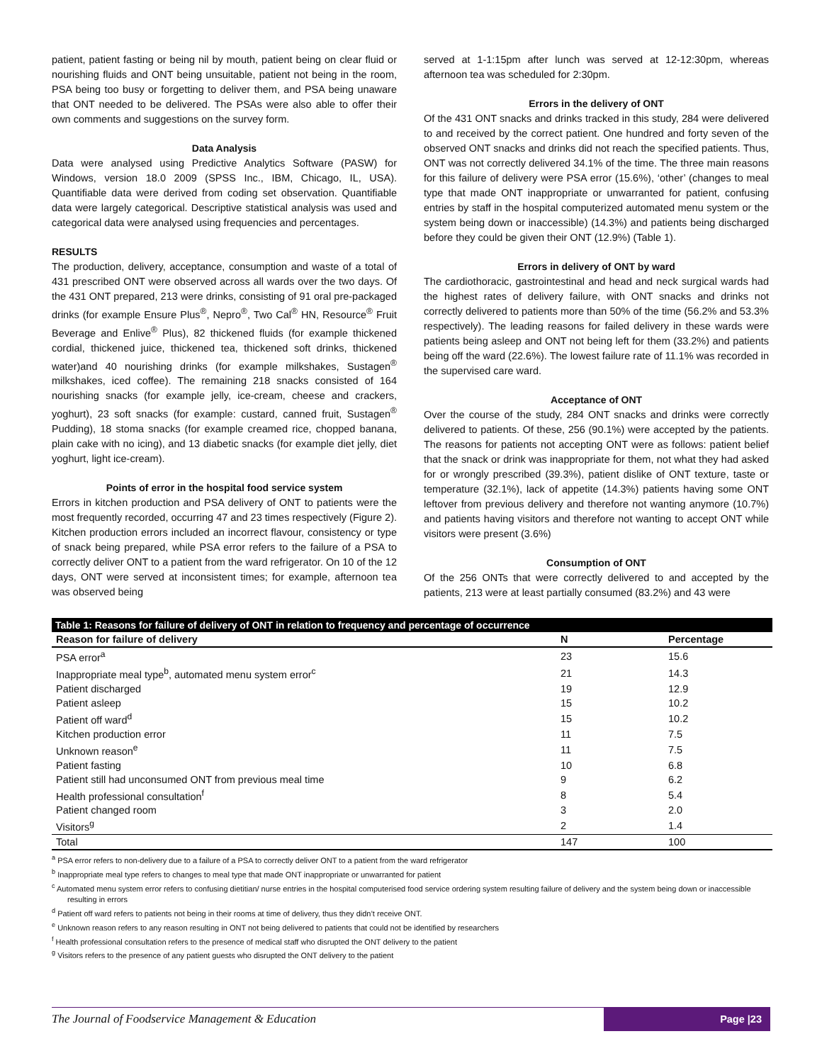patient, patient fasting or being nil by mouth, patient being on clear fluid or nourishing fluids and ONT being unsuitable, patient not being in the room, PSA being too busy or forgetting to deliver them, and PSA being unaware that ONT needed to be delivered. The PSAs were also able to offer their own comments and suggestions on the survey form.
Data Analysis
Data were analysed using Predictive Analytics Software (PASW) for Windows, version 18.0 2009 (SPSS Inc., IBM, Chicago, IL, USA). Quantifiable data were derived from coding set observation. Quantifiable data were largely categorical. Descriptive statistical analysis was used and categorical data were analysed using frequencies and percentages.
RESULTS
The production, delivery, acceptance, consumption and waste of a total of 431 prescribed ONT were observed across all wards over the two days. Of the 431 ONT prepared, 213 were drinks, consisting of 91 oral pre-packaged drinks (for example Ensure Plus<sup>®</sup>, Nepro<sup>®</sup>, Two Cal<sup>®</sup> HN, Resource<sup>®</sup> Fruit Beverage and Enlive<sup>®</sup> Plus), 82 thickened fluids (for example thickened cordial, thickened juice, thickened tea, thickened soft drinks, thickened water)and 40 nourishing drinks (for example milkshakes, Sustagen<sup>®</sup> milkshakes, iced coffee). The remaining 218 snacks consisted of 164 nourishing snacks (for example jelly, ice-cream, cheese and crackers, yoghurt), 23 soft snacks (for example: custard, canned fruit, Sustagen<sup>®</sup> Pudding), 18 stoma snacks (for example creamed rice, chopped banana, plain cake with no icing), and 13 diabetic snacks (for example diet jelly, diet yoghurt, light ice-cream).
Points of error in the hospital food service system
Errors in kitchen production and PSA delivery of ONT to patients were the most frequently recorded, occurring 47 and 23 times respectively (Figure 2). Kitchen production errors included an incorrect flavour, consistency or type of snack being prepared, while PSA error refers to the failure of a PSA to correctly deliver ONT to a patient from the ward refrigerator. On 10 of the 12 days, ONT were served at inconsistent times; for example, afternoon tea was observed being
served at 1-1:15pm after lunch was served at 12-12:30pm, whereas afternoon tea was scheduled for 2:30pm.
Errors in the delivery of ONT
Of the 431 ONT snacks and drinks tracked in this study, 284 were delivered to and received by the correct patient. One hundred and forty seven of the observed ONT snacks and drinks did not reach the specified patients. Thus, ONT was not correctly delivered 34.1% of the time. The three main reasons for this failure of delivery were PSA error (15.6%), ‘other’ (changes to meal type that made ONT inappropriate or unwarranted for patient, confusing entries by staff in the hospital computerized automated menu system or the system being down or inaccessible) (14.3%) and patients being discharged before they could be given their ONT (12.9%) (Table 1).
Errors in delivery of ONT by ward
The cardiothoracic, gastrointestinal and head and neck surgical wards had the highest rates of delivery failure, with ONT snacks and drinks not correctly delivered to patients more than 50% of the time (56.2% and 53.3% respectively). The leading reasons for failed delivery in these wards were patients being asleep and ONT not being left for them (33.2%) and patients being off the ward (22.6%). The lowest failure rate of 11.1% was recorded in the supervised care ward.
Acceptance of ONT
Over the course of the study, 284 ONT snacks and drinks were correctly delivered to patients. Of these, 256 (90.1%) were accepted by the patients. The reasons for patients not accepting ONT were as follows: patient belief that the snack or drink was inappropriate for them, not what they had asked for or wrongly prescribed (39.3%), patient dislike of ONT texture, taste or temperature (32.1%), lack of appetite (14.3%) patients having some ONT leftover from previous delivery and therefore not wanting anymore (10.7%) and patients having visitors and therefore not wanting to accept ONT while visitors were present (3.6%)
Consumption of ONT
Of the 256 ONTs that were correctly delivered to and accepted by the patients, 213 were at least partially consumed (83.2%) and 43 were
| Table 1: Reasons for failure of delivery of ONT in relation to frequency and percentage of occurrence | | |
| Reason for failure of delivery | N | Percentage |
| PSA error<sup>a</sup> | 23 | 15.6 |
| Inappropriate meal type<sup>b</sup>, automated menu system error<sup>c</sup> | 21 | 14.3 |
| Patient discharged | 19 | 12.9 |
| Patient asleep | 15 | 10.2 |
| Patient off ward<sup>d</sup> | 15 | 10.2 |
| Kitchen production error | 11 | 7.5 |
| Unknown reason<sup>e</sup> | 11 | 7.5 |
| Patient fasting | 10 | 6.8 |
| Patient still had unconsumed ONT from previous meal time | 9 | 6.2 |
| Health professional consultation<sup>f</sup> | 8 | 5.4 |
| Patient changed room | 3 | 2.0 |
| Visitors<sup>g</sup> | 2 | 1.4 |
| Total | 147 | 100 |
<sup>a</sup> PSA error refers to non-delivery due to a failure of a PSA to correctly deliver ONT to a patient from the ward refrigerator
<sup>b</sup> Inappropriate meal type refers to changes to meal type that made ONT inappropriate or unwarranted for patient
<sup>c</sup> Automated menu system error refers to confusing dietitian/ nurse entries in the hospital computerised food service ordering system resulting failure of delivery and the system being down or inaccessible resulting in errors
<sup>d</sup> Patient off ward refers to patients not being in their rooms at time of delivery, thus they didn’t receive ONT.
<sup>e</sup> Unknown reason refers to any reason resulting in ONT not being delivered to patients that could not be identified by researchers
<sup>f</sup> Health professional consultation refers to the presence of medical staff who disrupted the ONT delivery to the patient
<sup>g</sup> Visitors refers to the presence of any patient guests who disrupted the ONT delivery to the patient
The Journal of Foodservice Management & Education
Page |23